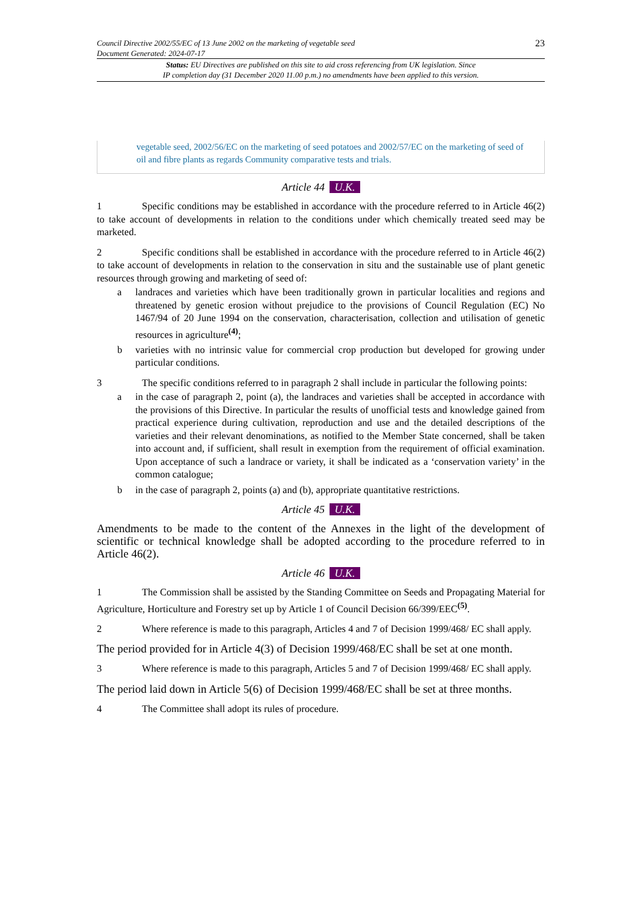Council Directive 2002/55/EC of 13 June 2002 on the marketing of vegetable seed
Document Generated: 2024-07-17
23
Status: EU Directives are published on this site to aid cross referencing from UK legislation. Since
IP completion day (31 December 2020 11.00 p.m.) no amendments have been applied to this version.
vegetable seed, 2002/56/EC on the marketing of seed potatoes and 2002/57/EC on the marketing of seed of oil and fibre plants as regards Community comparative tests and trials.
Article 44 U.K.
1 Specific conditions may be established in accordance with the procedure referred to in Article 46(2) to take account of developments in relation to the conditions under which chemically treated seed may be marketed.
2 Specific conditions shall be established in accordance with the procedure referred to in Article 46(2) to take account of developments in relation to the conservation in situ and the sustainable use of plant genetic resources through growing and marketing of seed of:
a landraces and varieties which have been traditionally grown in particular localities and regions and threatened by genetic erosion without prejudice to the provisions of Council Regulation (EC) No 1467/94 of 20 June 1994 on the conservation, characterisation, collection and utilisation of genetic resources in agriculture<sup>(4)</sup>;
b varieties with no intrinsic value for commercial crop production but developed for growing under particular conditions.
3 The specific conditions referred to in paragraph 2 shall include in particular the following points:
a in the case of paragraph 2, point (a), the landraces and varieties shall be accepted in accordance with the provisions of this Directive. In particular the results of unofficial tests and knowledge gained from practical experience during cultivation, reproduction and use and the detailed descriptions of the varieties and their relevant denominations, as notified to the Member State concerned, shall be taken into account and, if sufficient, shall result in exemption from the requirement of official examination. Upon acceptance of such a landrace or variety, it shall be indicated as a ‘conservation variety’ in the common catalogue;
b in the case of paragraph 2, points (a) and (b), appropriate quantitative restrictions.
Article 45 U.K.
Amendments to be made to the content of the Annexes in the light of the development of scientific or technical knowledge shall be adopted according to the procedure referred to in Article 46(2).
Article 46 U.K.
1 The Commission shall be assisted by the Standing Committee on Seeds and Propagating Material for Agriculture, Horticulture and Forestry set up by Article 1 of Council Decision 66/399/EEC<sup>(5)</sup>.
2 Where reference is made to this paragraph, Articles 4 and 7 of Decision 1999/468/ EC shall apply.
The period provided for in Article 4(3) of Decision 1999/468/EC shall be set at one month.
3 Where reference is made to this paragraph, Articles 5 and 7 of Decision 1999/468/ EC shall apply.
The period laid down in Article 5(6) of Decision 1999/468/EC shall be set at three months.
4 The Committee shall adopt its rules of procedure.